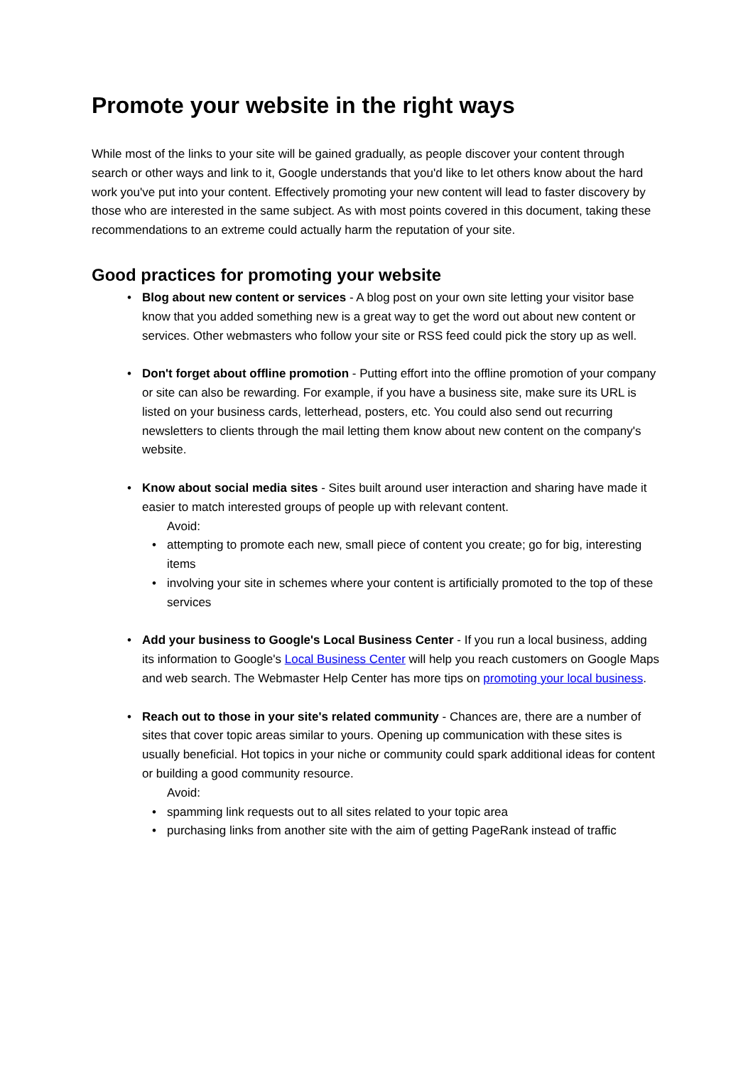Promote your website in the right ways
While most of the links to your site will be gained gradually, as people discover your content through search or other ways and link to it, Google understands that you'd like to let others know about the hard work you've put into your content. Effectively promoting your new content will lead to faster discovery by those who are interested in the same subject. As with most points covered in this document, taking these recommendations to an extreme could actually harm the reputation of your site.
Good practices for promoting your website
Blog about new content or services - A blog post on your own site letting your visitor base know that you added something new is a great way to get the word out about new content or services. Other webmasters who follow your site or RSS feed could pick the story up as well.
Don't forget about offline promotion - Putting effort into the offline promotion of your company or site can also be rewarding. For example, if you have a business site, make sure its URL is listed on your business cards, letterhead, posters, etc. You could also send out recurring newsletters to clients through the mail letting them know about new content on the company's website.
Know about social media sites - Sites built around user interaction and sharing have made it easier to match interested groups of people up with relevant content.
Avoid:
attempting to promote each new, small piece of content you create; go for big, interesting items
involving your site in schemes where your content is artificially promoted to the top of these services
Add your business to Google's Local Business Center - If you run a local business, adding its information to Google's Local Business Center will help you reach customers on Google Maps and web search. The Webmaster Help Center has more tips on promoting your local business.
Reach out to those in your site's related community - Chances are, there are a number of sites that cover topic areas similar to yours. Opening up communication with these sites is usually beneficial. Hot topics in your niche or community could spark additional ideas for content or building a good community resource.
Avoid:
spamming link requests out to all sites related to your topic area
purchasing links from another site with the aim of getting PageRank instead of traffic